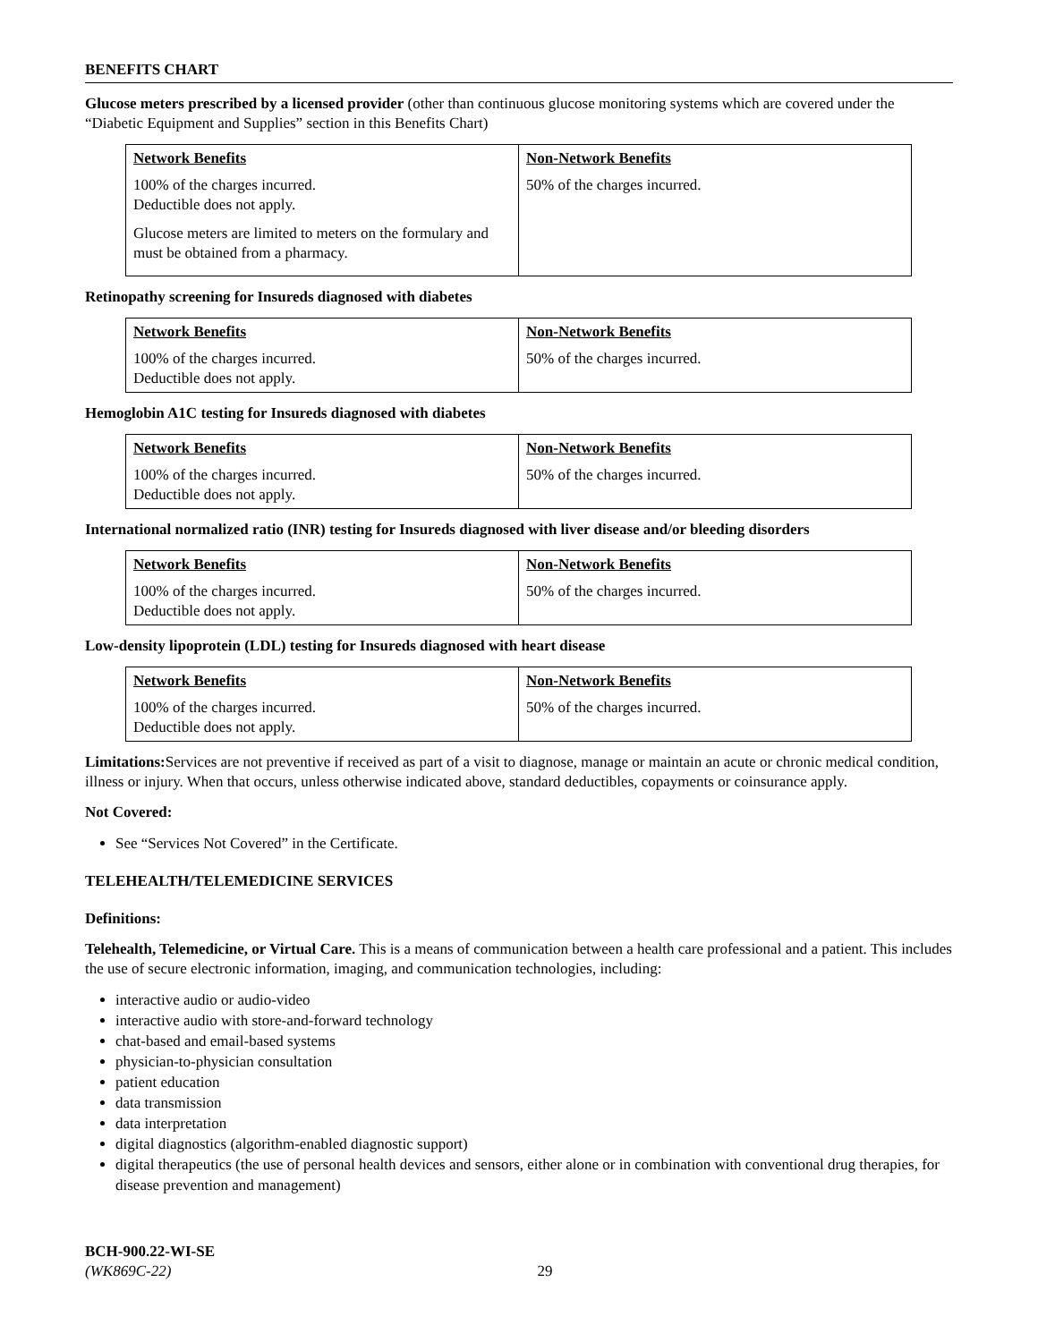BENEFITS CHART
Glucose meters prescribed by a licensed provider (other than continuous glucose monitoring systems which are covered under the “Diabetic Equipment and Supplies” section in this Benefits Chart)
| Network Benefits | Non-Network Benefits |
| --- | --- |
| 100% of the charges incurred. Deductible does not apply. Glucose meters are limited to meters on the formulary and must be obtained from a pharmacy. | 50% of the charges incurred. |
Retinopathy screening for Insureds diagnosed with diabetes
| Network Benefits | Non-Network Benefits |
| --- | --- |
| 100% of the charges incurred. Deductible does not apply. | 50% of the charges incurred. |
Hemoglobin A1C testing for Insureds diagnosed with diabetes
| Network Benefits | Non-Network Benefits |
| --- | --- |
| 100% of the charges incurred. Deductible does not apply. | 50% of the charges incurred. |
International normalized ratio (INR) testing for Insureds diagnosed with liver disease and/or bleeding disorders
| Network Benefits | Non-Network Benefits |
| --- | --- |
| 100% of the charges incurred. Deductible does not apply. | 50% of the charges incurred. |
Low-density lipoprotein (LDL) testing for Insureds diagnosed with heart disease
| Network Benefits | Non-Network Benefits |
| --- | --- |
| 100% of the charges incurred. Deductible does not apply. | 50% of the charges incurred. |
Limitations: Services are not preventive if received as part of a visit to diagnose, manage or maintain an acute or chronic medical condition, illness or injury. When that occurs, unless otherwise indicated above, standard deductibles, copayments or coinsurance apply.
Not Covered:
See “Services Not Covered” in the Certificate.
TELEHEALTH/TELEMEDICINE SERVICES
Definitions:
Telehealth, Telemedicine, or Virtual Care. This is a means of communication between a health care professional and a patient. This includes the use of secure electronic information, imaging, and communication technologies, including:
interactive audio or audio-video
interactive audio with store-and-forward technology
chat-based and email-based systems
physician-to-physician consultation
patient education
data transmission
data interpretation
digital diagnostics (algorithm-enabled diagnostic support)
digital therapeutics (the use of personal health devices and sensors, either alone or in combination with conventional drug therapies, for disease prevention and management)
BCH-900.22-WI-SE
(WK869C-22) 29